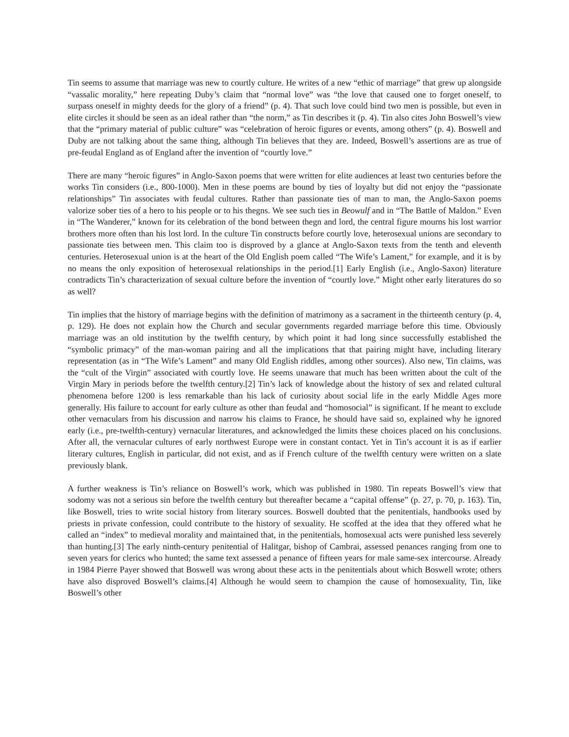Tin seems to assume that marriage was new to courtly culture. He writes of a new “ethic of marriage” that grew up alongside “vassalic morality,” here repeating Duby’s claim that “normal love” was “the love that caused one to forget oneself, to surpass oneself in mighty deeds for the glory of a friend” (p. 4). That such love could bind two men is possible, but even in elite circles it should be seen as an ideal rather than “the norm,” as Tin describes it (p. 4). Tin also cites John Boswell’s view that the “primary material of public culture” was “celebration of heroic figures or events, among others” (p. 4). Boswell and Duby are not talking about the same thing, although Tin believes that they are. Indeed, Boswell’s assertions are as true of pre-feudal England as of England after the invention of “courtly love.”
There are many “heroic figures” in Anglo-Saxon poems that were written for elite audiences at least two centuries before the works Tin considers (i.e., 800-1000). Men in these poems are bound by ties of loyalty but did not enjoy the “passionate relationships” Tin associates with feudal cultures. Rather than passionate ties of man to man, the Anglo-Saxon poems valorize sober ties of a hero to his people or to his thegns. We see such ties in Beowulf and in “The Battle of Maldon.” Even in “The Wanderer,” known for its celebration of the bond between thegn and lord, the central figure mourns his lost warrior brothers more often than his lost lord. In the culture Tin constructs before courtly love, heterosexual unions are secondary to passionate ties between men. This claim too is disproved by a glance at Anglo-Saxon texts from the tenth and eleventh centuries. Heterosexual union is at the heart of the Old English poem called “The Wife’s Lament,” for example, and it is by no means the only exposition of heterosexual relationships in the period.[1] Early English (i.e., Anglo-Saxon) literature contradicts Tin’s characterization of sexual culture before the invention of “courtly love.” Might other early literatures do so as well?
Tin implies that the history of marriage begins with the definition of matrimony as a sacrament in the thirteenth century (p. 4, p. 129). He does not explain how the Church and secular governments regarded marriage before this time. Obviously marriage was an old institution by the twelfth century, by which point it had long since successfully established the “symbolic primacy” of the man-woman pairing and all the implications that that pairing might have, including literary representation (as in “The Wife’s Lament” and many Old English riddles, among other sources). Also new, Tin claims, was the “cult of the Virgin” associated with courtly love. He seems unaware that much has been written about the cult of the Virgin Mary in periods before the twelfth century.[2] Tin’s lack of knowledge about the history of sex and related cultural phenomena before 1200 is less remarkable than his lack of curiosity about social life in the early Middle Ages more generally. His failure to account for early culture as other than feudal and “homosocial” is significant. If he meant to exclude other vernaculars from his discussion and narrow his claims to France, he should have said so, explained why he ignored early (i.e., pre-twelfth-century) vernacular literatures, and acknowledged the limits these choices placed on his conclusions. After all, the vernacular cultures of early northwest Europe were in constant contact. Yet in Tin’s account it is as if earlier literary cultures, English in particular, did not exist, and as if French culture of the twelfth century were written on a slate previously blank.
A further weakness is Tin’s reliance on Boswell’s work, which was published in 1980. Tin repeats Boswell’s view that sodomy was not a serious sin before the twelfth century but thereafter became a “capital offense” (p. 27, p. 70, p. 163). Tin, like Boswell, tries to write social history from literary sources. Boswell doubted that the penitentials, handbooks used by priests in private confession, could contribute to the history of sexuality. He scoffed at the idea that they offered what he called an “index” to medieval morality and maintained that, in the penitentials, homosexual acts were punished less severely than hunting.[3] The early ninth-century penitential of Halitgar, bishop of Cambrai, assessed penances ranging from one to seven years for clerics who hunted; the same text assessed a penance of fifteen years for male same-sex intercourse. Already in 1984 Pierre Payer showed that Boswell was wrong about these acts in the penitentials about which Boswell wrote; others have also disproved Boswell’s claims.[4] Although he would seem to champion the cause of homosexuality, Tin, like Boswell’s other